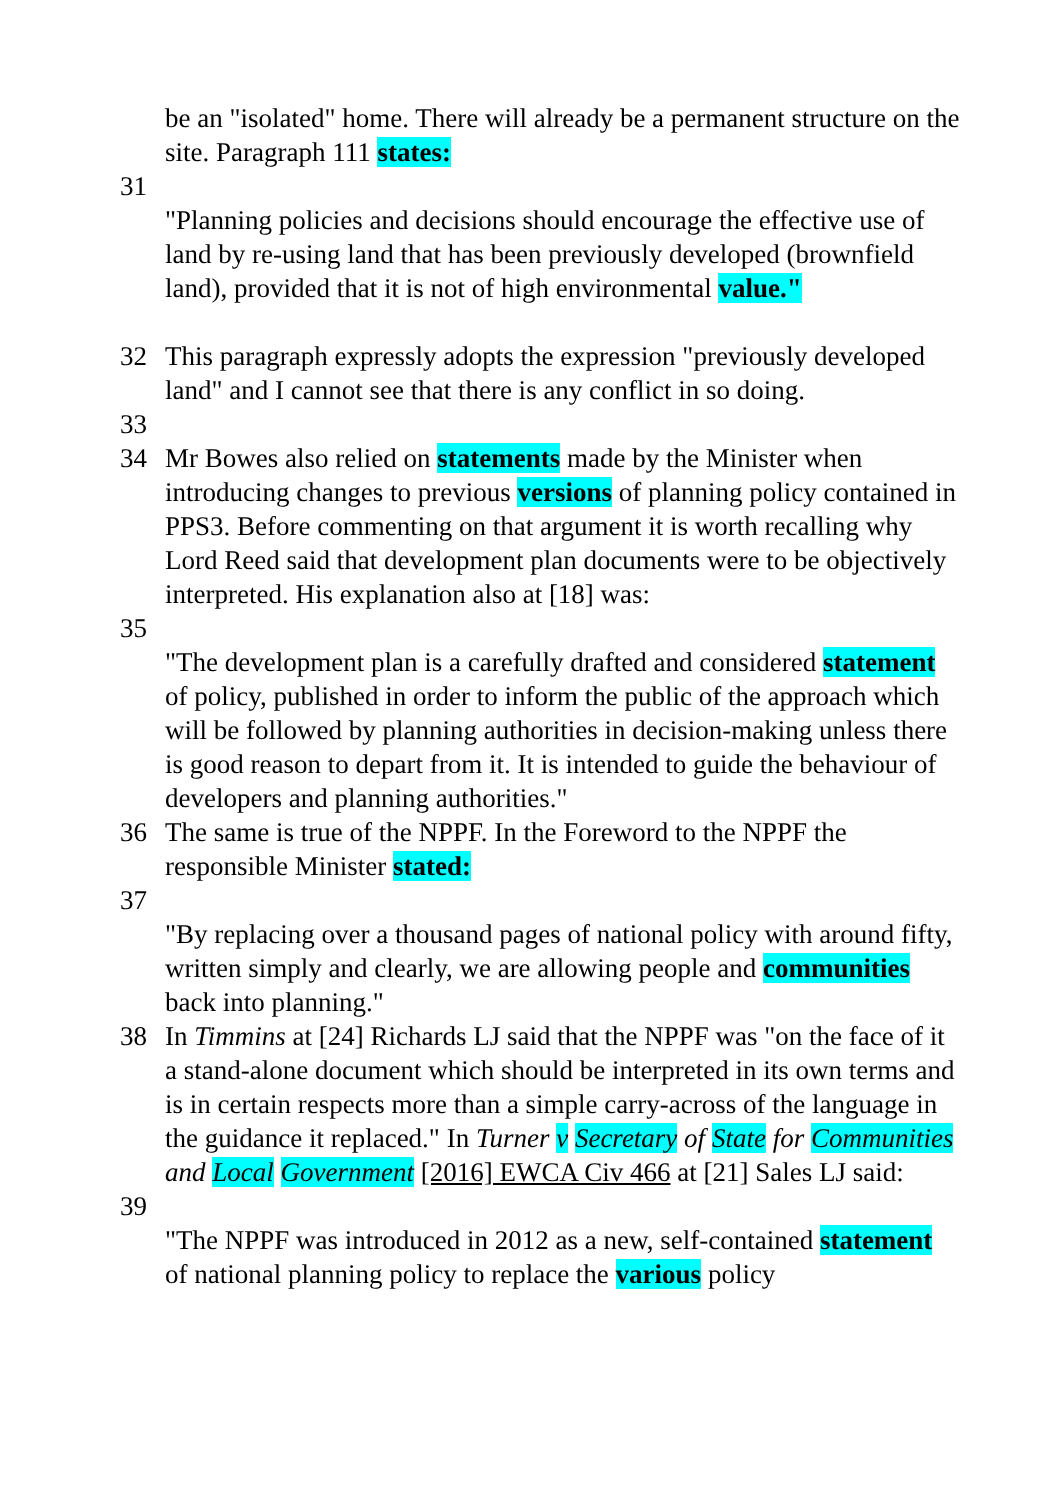be an "isolated" home. There will already be a permanent structure on the site. Paragraph 111 states:
31
"Planning policies and decisions should encourage the effective use of land by re-using land that has been previously developed (brownfield land), provided that it is not of high environmental value."
32 This paragraph expressly adopts the expression "previously developed land" and I cannot see that there is any conflict in so doing.
33
34 Mr Bowes also relied on statements made by the Minister when introducing changes to previous versions of planning policy contained in PPS3. Before commenting on that argument it is worth recalling why Lord Reed said that development plan documents were to be objectively interpreted. His explanation also at [18] was:
35
"The development plan is a carefully drafted and considered statement of policy, published in order to inform the public of the approach which will be followed by planning authorities in decision-making unless there is good reason to depart from it. It is intended to guide the behaviour of developers and planning authorities."
36 The same is true of the NPPF. In the Foreword to the NPPF the responsible Minister stated:
37
"By replacing over a thousand pages of national policy with around fifty, written simply and clearly, we are allowing people and communities back into planning."
38 In Timmins at [24] Richards LJ said that the NPPF was "on the face of it a stand-alone document which should be interpreted in its own terms and is in certain respects more than a simple carry-across of the language in the guidance it replaced." In Turner v Secretary of State for Communities and Local Government [2016] EWCA Civ 466 at [21] Sales LJ said:
39
"The NPPF was introduced in 2012 as a new, self-contained statement of national planning policy to replace the various policy